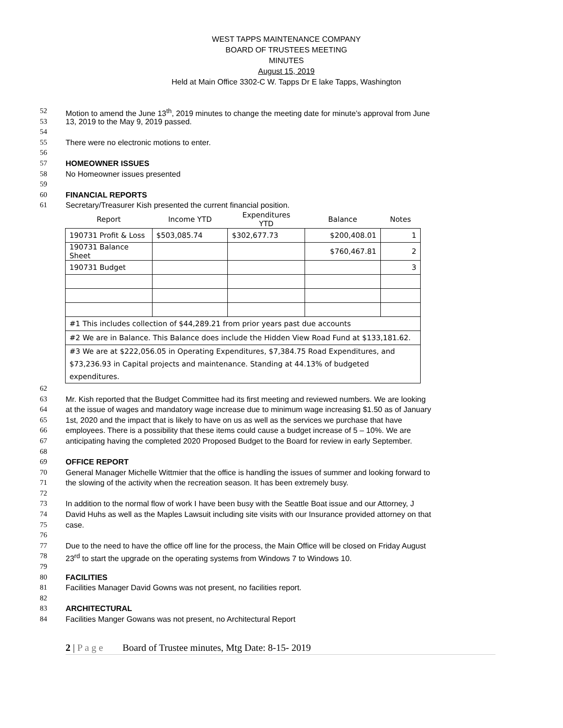WEST TAPPS MAINTENANCE COMPANY
BOARD OF TRUSTEES MEETING
MINUTES
August 15, 2019
Held at Main Office 3302-C W. Tapps Dr E lake Tapps, Washington
52 Motion to amend the June 13<sup>th</sup>, 2019 minutes to change the meeting date for minute’s approval from June
53 13, 2019 to the May 9, 2019 passed.
54
55 There were no electronic motions to enter.
56
57 HOMEOWNER ISSUES
58 No Homeowner issues presented
59
60 FINANCIAL REPORTS
61 Secretary/Treasurer Kish presented the current financial position.
| Report | Income YTD | Expenditures YTD | Balance | Notes |
| --- | --- | --- | --- | --- |
| 190731 Profit & Loss | $503,085.74 | $302,677.73 | $200,408.01 | 1 |
| 190731 Balance Sheet | | | $760,467.81 | 2 |
| 190731 Budget | | | | 3 |
| #1 This includes collection of $44,289.21 from prior years past due accounts | | | | |
| #2 We are in Balance. This Balance does include the Hidden View Road Fund at $133,181.62. | | | | |
| #3 We are at $222,056.05 in Operating Expenditures, $7,384.75 Road Expenditures, and $73,236.93 in Capital projects and maintenance. Standing at 44.13% of budgeted expenditures. | | | | |
62
63 Mr. Kish reported that the Budget Committee had its first meeting and reviewed numbers. We are looking
64 at the issue of wages and mandatory wage increase due to minimum wage increasing $1.50 as of January
65 1st, 2020 and the impact that is likely to have on us as well as the services we purchase that have
66 employees. There is a possibility that these items could cause a budget increase of 5 – 10%. We are
67 anticipating having the completed 2020 Proposed Budget to the Board for review in early September.
68
69 OFFICE REPORT
70 General Manager Michelle Wittmier that the office is handling the issues of summer and looking forward to
71 the slowing of the activity when the recreation season. It has been extremely busy.
72
73 In addition to the normal flow of work I have been busy with the Seattle Boat issue and our Attorney, J
74 David Huhs as well as the Maples Lawsuit including site visits with our Insurance provided attorney on that
75 case.
76
77 Due to the need to have the office off line for the process, the Main Office will be closed on Friday August
78 23<sup>rd</sup> to start the upgrade on the operating systems from Windows 7 to Windows 10.
79
80 FACILITIES
81 Facilities Manager David Gowns was not present, no facilities report.
82
83 ARCHITECTURAL
84 Facilities Manger Gowans was not present, no Architectural Report
2 | P a g e Board of Trustee minutes, Mtg Date: 8-15- 2019